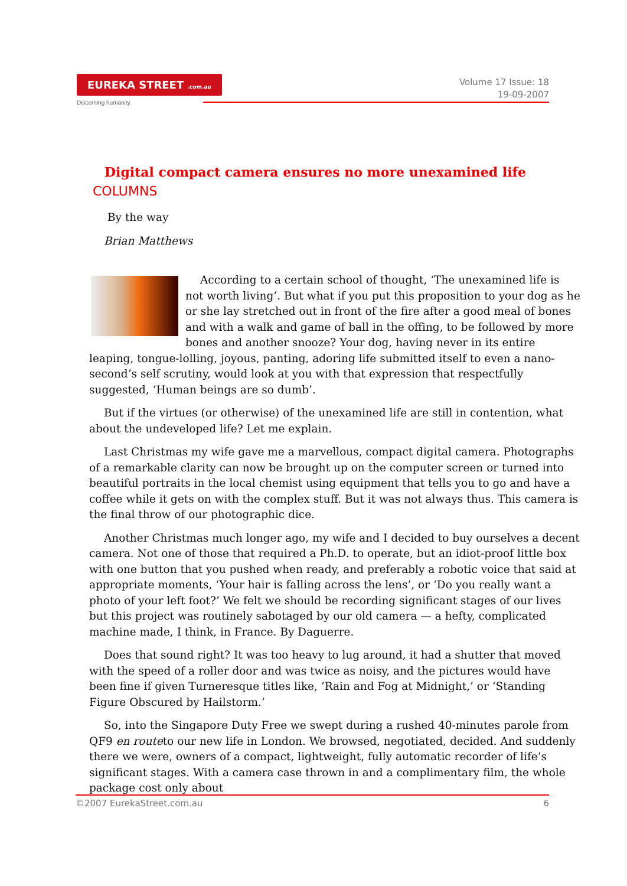EUREKA STREET .com.au
Discerning humanity.
Volume 17 Issue: 18
19-09-2007
Digital compact camera ensures no more unexamined life
COLUMNS
By the way
Brian Matthews
According to a certain school of thought, ‘The unexamined life is not worth living’. But what if you put this proposition to your dog as he or she lay stretched out in front of the fire after a good meal of bones and with a walk and game of ball in the offing, to be followed by more bones and another snooze? Your dog, having never in its entire leaping, tongue-lolling, joyous, panting, adoring life submitted itself to even a nano-second’s self scrutiny, would look at you with that expression that respectfully suggested, ‘Human beings are so dumb’.
But if the virtues (or otherwise) of the unexamined life are still in contention, what about the undeveloped life? Let me explain.
Last Christmas my wife gave me a marvellous, compact digital camera. Photographs of a remarkable clarity can now be brought up on the computer screen or turned into beautiful portraits in the local chemist using equipment that tells you to go and have a coffee while it gets on with the complex stuff. But it was not always thus. This camera is the final throw of our photographic dice.
Another Christmas much longer ago, my wife and I decided to buy ourselves a decent camera. Not one of those that required a Ph.D. to operate, but an idiot-proof little box with one button that you pushed when ready, and preferably a robotic voice that said at appropriate moments, ‘Your hair is falling across the lens’, or ‘Do you really want a photo of your left foot?’ We felt we should be recording significant stages of our lives but this project was routinely sabotaged by our old camera — a hefty, complicated machine made, I think, in France. By Daguerre.
Does that sound right? It was too heavy to lug around, it had a shutter that moved with the speed of a roller door and was twice as noisy, and the pictures would have been fine if given Turneresque titles like, ‘Rain and Fog at Midnight,’ or ‘Standing Figure Obscured by Hailstorm.’
So, into the Singapore Duty Free we swept during a rushed 40-minutes parole from QF9 en routeto our new life in London. We browsed, negotiated, decided. And suddenly there we were, owners of a compact, lightweight, fully automatic recorder of life’s significant stages. With a camera case thrown in and a complimentary film, the whole package cost only about
©2007 EurekaStreet.com.au 6